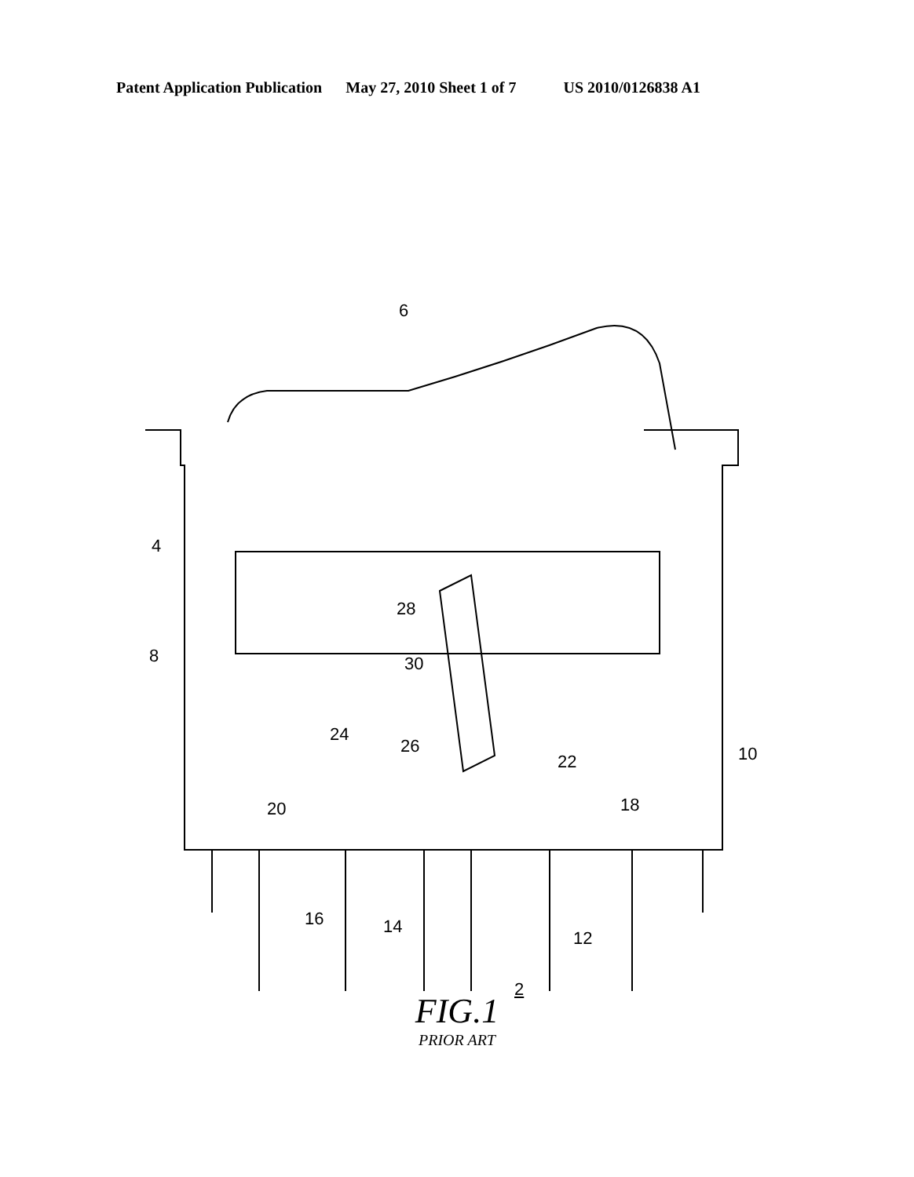Patent Application Publication May 27, 2010 Sheet 1 of 7 US 2010/0126838 A1
6
4
8
28
30
24
26
22 10
20 18
16 14
12
2
FIG.1
PRIOR ART